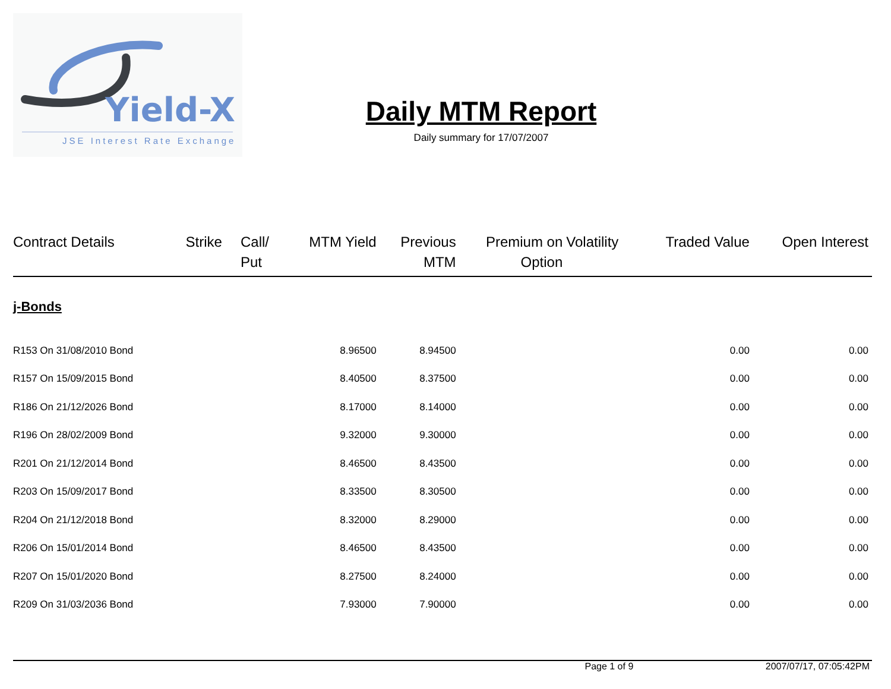Yield-X
JSE Interest Rate Exchange
Daily MTM Report
Daily summary for 17/07/2007
| Contract Details | Strike | Call/ Put | MTM Yield | Previous MTM | Premium on Option | Volatility | Traded Value | Open Interest |
| --- | --- | --- | --- | --- | --- | --- | --- | --- |
| j-Bonds | | | | | | | | |
| R153 On 31/08/2010 Bond | | | 8.96500 | 8.94500 | | | 0.00 | 0.00 |
| R157 On 15/09/2015 Bond | | | 8.40500 | 8.37500 | | | 0.00 | 0.00 |
| R186 On 21/12/2026 Bond | | | 8.17000 | 8.14000 | | | 0.00 | 0.00 |
| R196 On 28/02/2009 Bond | | | 9.32000 | 9.30000 | | | 0.00 | 0.00 |
| R201 On 21/12/2014 Bond | | | 8.46500 | 8.43500 | | | 0.00 | 0.00 |
| R203 On 15/09/2017 Bond | | | 8.33500 | 8.30500 | | | 0.00 | 0.00 |
| R204 On 21/12/2018 Bond | | | 8.32000 | 8.29000 | | | 0.00 | 0.00 |
| R206 On 15/01/2014 Bond | | | 8.46500 | 8.43500 | | | 0.00 | 0.00 |
| R207 On 15/01/2020 Bond | | | 8.27500 | 8.24000 | | | 0.00 | 0.00 |
| R209 On 31/03/2036 Bond | | | 7.93000 | 7.90000 | | | 0.00 | 0.00 |
Page 1 of 9 2007/07/17, 07:05:42PM